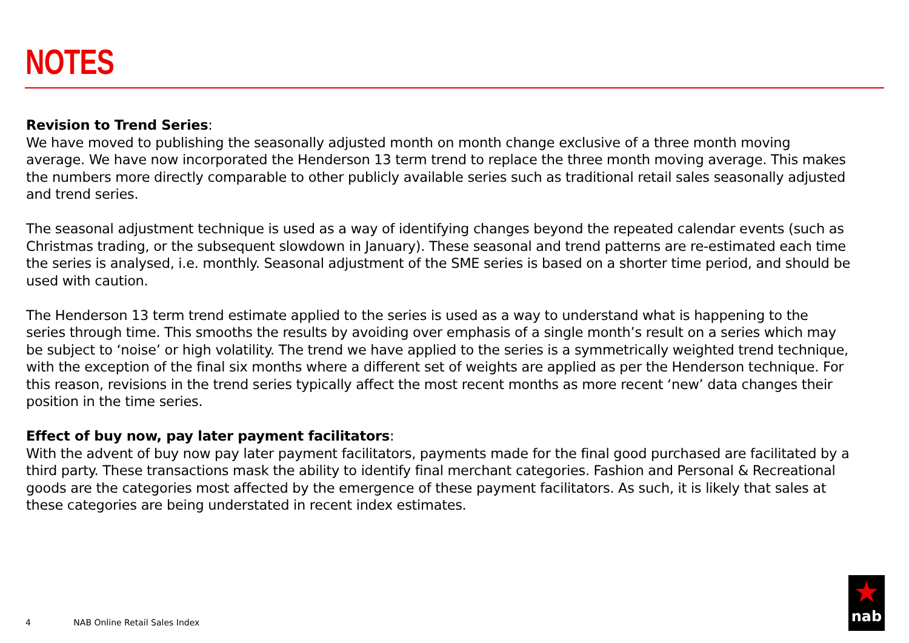NOTES
Revision to Trend Series:
We have moved to publishing the seasonally adjusted month on month change exclusive of a three month moving average. We have now incorporated the Henderson 13 term trend to replace the three month moving average. This makes the numbers more directly comparable to other publicly available series such as traditional retail sales seasonally adjusted and trend series.
The seasonal adjustment technique is used as a way of identifying changes beyond the repeated calendar events (such as Christmas trading, or the subsequent slowdown in January). These seasonal and trend patterns are re-estimated each time the series is analysed, i.e. monthly. Seasonal adjustment of the SME series is based on a shorter time period, and should be used with caution.
The Henderson 13 term trend estimate applied to the series is used as a way to understand what is happening to the series through time. This smooths the results by avoiding over emphasis of a single month’s result on a series which may be subject to ‘noise’ or high volatility. The trend we have applied to the series is a symmetrically weighted trend technique, with the exception of the final six months where a different set of weights are applied as per the Henderson technique. For this reason, revisions in the trend series typically affect the most recent months as more recent ‘new’ data changes their position in the time series.
Effect of buy now, pay later payment facilitators:
With the advent of buy now pay later payment facilitators, payments made for the final good purchased are facilitated by a third party. These transactions mask the ability to identify final merchant categories. Fashion and Personal & Recreational goods are the categories most affected by the emergence of these payment facilitators. As such, it is likely that sales at these categories are being understated in recent index estimates.
4 NAB Online Retail Sales Index
★
nab